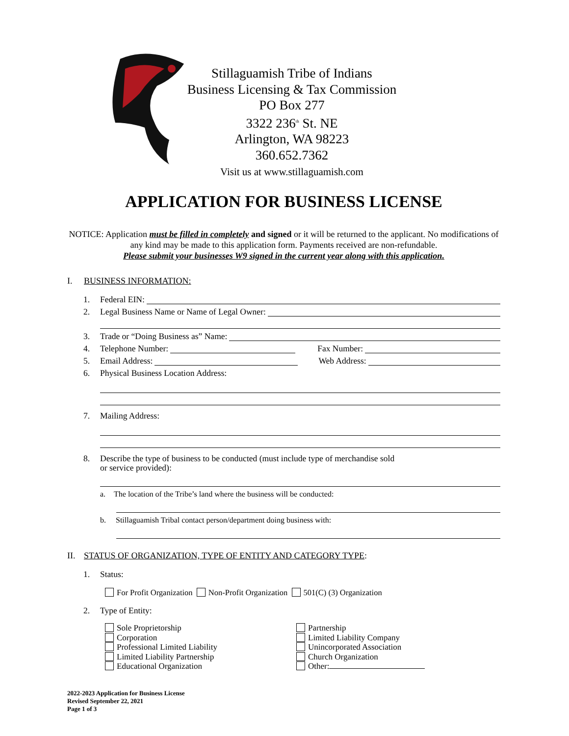Stillaguamish Tribe of Indians
Business Licensing & Tax Commission
PO Box 277
3322 236<sup>th</sup> St. NE
Arlington, WA 98223
360.652.7362
Visit us at www.stillaguamish.com
APPLICATION FOR BUSINESS LICENSE
NOTICE: Application must be filled in completely and signed or it will be returned to the applicant. No modifications of any kind may be made to this application form. Payments received are non-refundable.
Please submit your businesses W9 signed in the current year along with this application.
I. BUSINESS INFORMATION:
1. Federal EIN:
2. Legal Business Name or Name of Legal Owner:
3. Trade or “Doing Business as” Name:
4. Telephone Number: Fax Number:
5. Email Address: Web Address:
6. Physical Business Location Address:
7. Mailing Address:
8. Describe the type of business to be conducted (must include type of merchandise sold
or service provided):
a. The location of the Tribe’s land where the business will be conducted:
b. Stillaguamish Tribal contact person/department doing business with:
II. STATUS OF ORGANIZATION, TYPE OF ENTITY AND CATEGORY TYPE:
1. Status:
For Profit Organization Non-Profit Organization 501(C) (3) Organization
2. Type of Entity:
Sole Proprietorship
Corporation
Professional Limited Liability
Limited Liability Partnership
Educational Organization
Partnership
Limited Liability Company
Unincorporated Association
Church Organization
Other:
2022-2023 Application for Business License
Revised September 22, 2021
Page 1 of 3